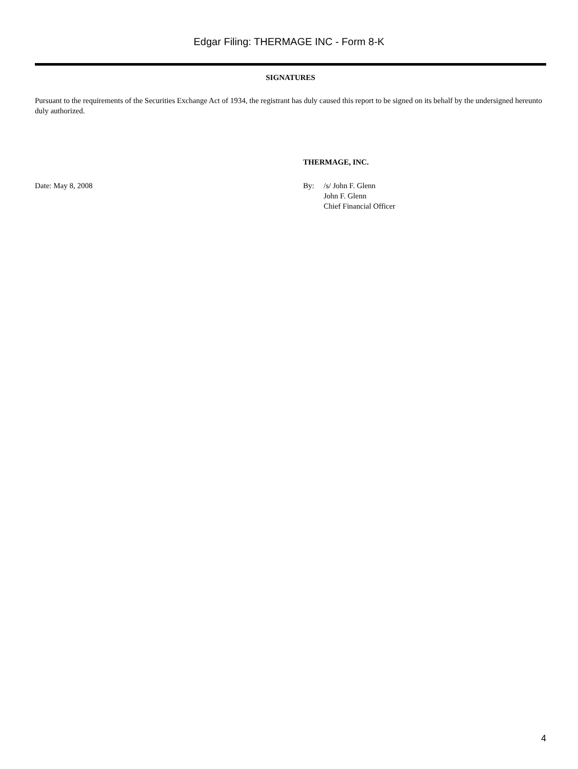Edgar Filing: THERMAGE INC - Form 8-K
SIGNATURES
Pursuant to the requirements of the Securities Exchange Act of 1934, the registrant has duly caused this report to be signed on its behalf by the undersigned hereunto duly authorized.
THERMAGE, INC.
Date: May 8, 2008 By: /s/ John F. Glenn
John F. Glenn
Chief Financial Officer
4